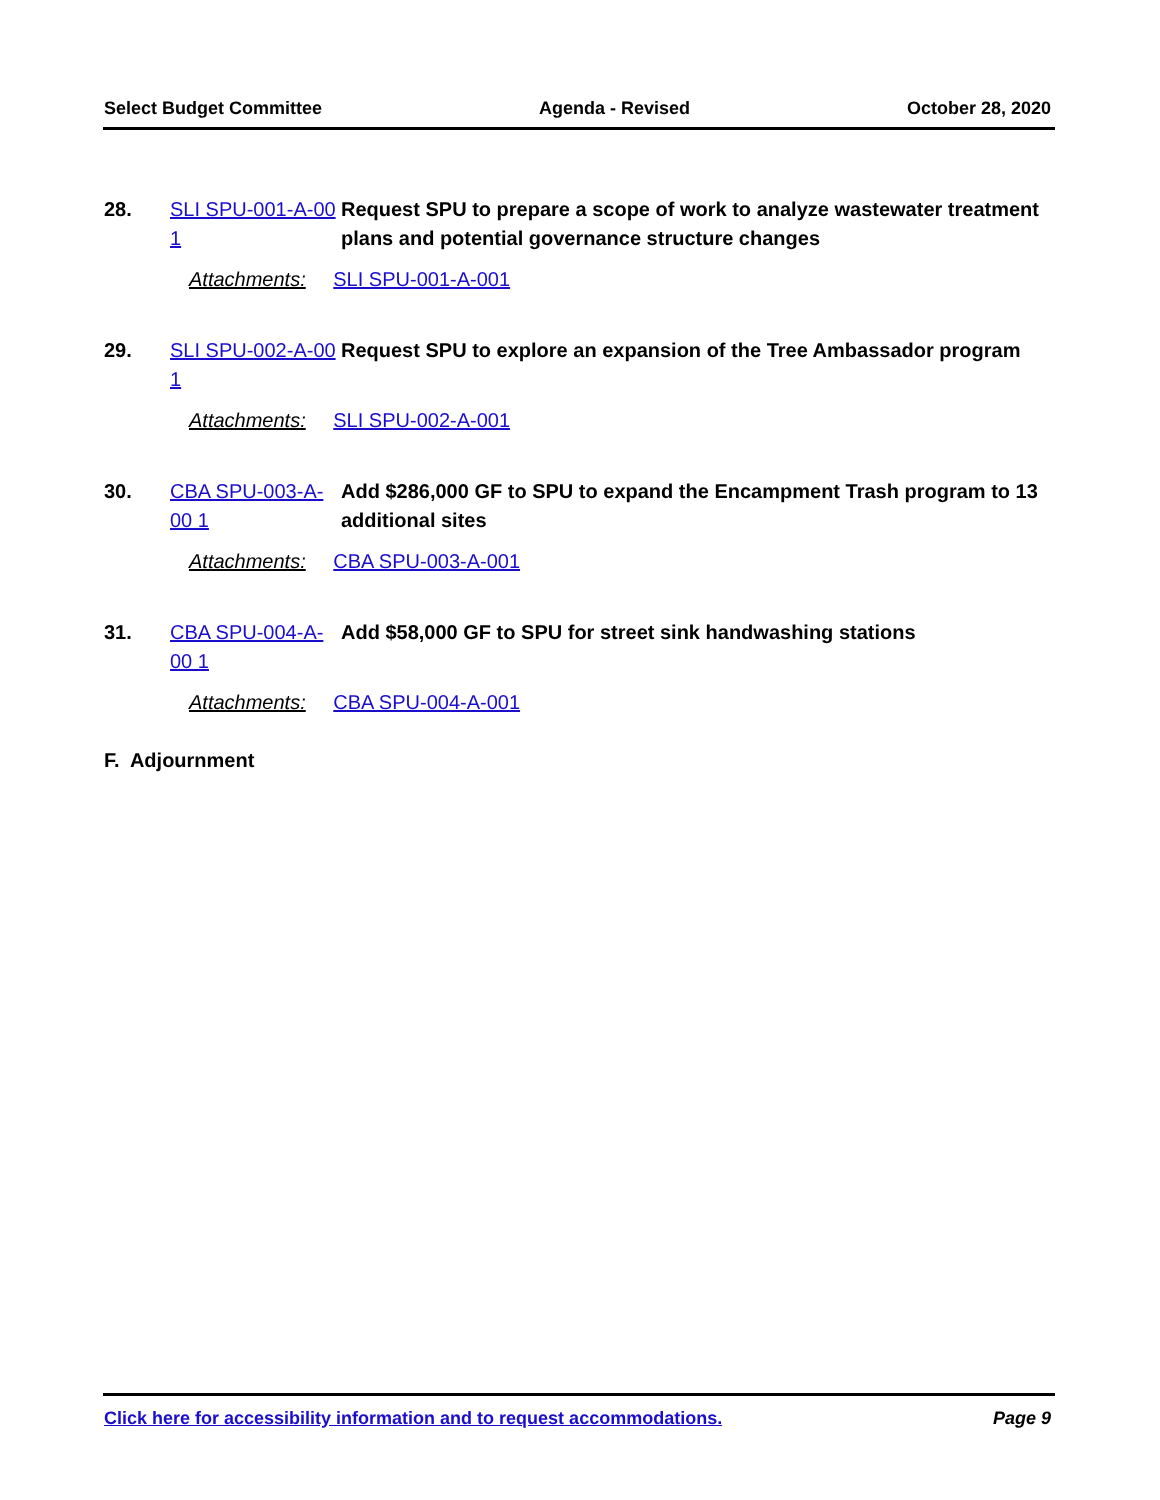Select Budget Committee Agenda - Revised October 28, 2020
28. SLI SPU-001-A-00 1
Request SPU to prepare a scope of work to analyze wastewater treatment plans and potential governance structure changes
Attachments: SLI SPU-001-A-001
29. SLI SPU-002-A-00 1
Request SPU to explore an expansion of the Tree Ambassador program
Attachments: SLI SPU-002-A-001
30. CBA SPU-003-A-00 1
Add $286,000 GF to SPU to expand the Encampment Trash program to 13 additional sites
Attachments: CBA SPU-003-A-001
31. CBA SPU-004-A-00 1
Add $58,000 GF to SPU for street sink handwashing stations
Attachments: CBA SPU-004-A-001
F. Adjournment
Click here for accessibility information and to request accommodations. Page 9